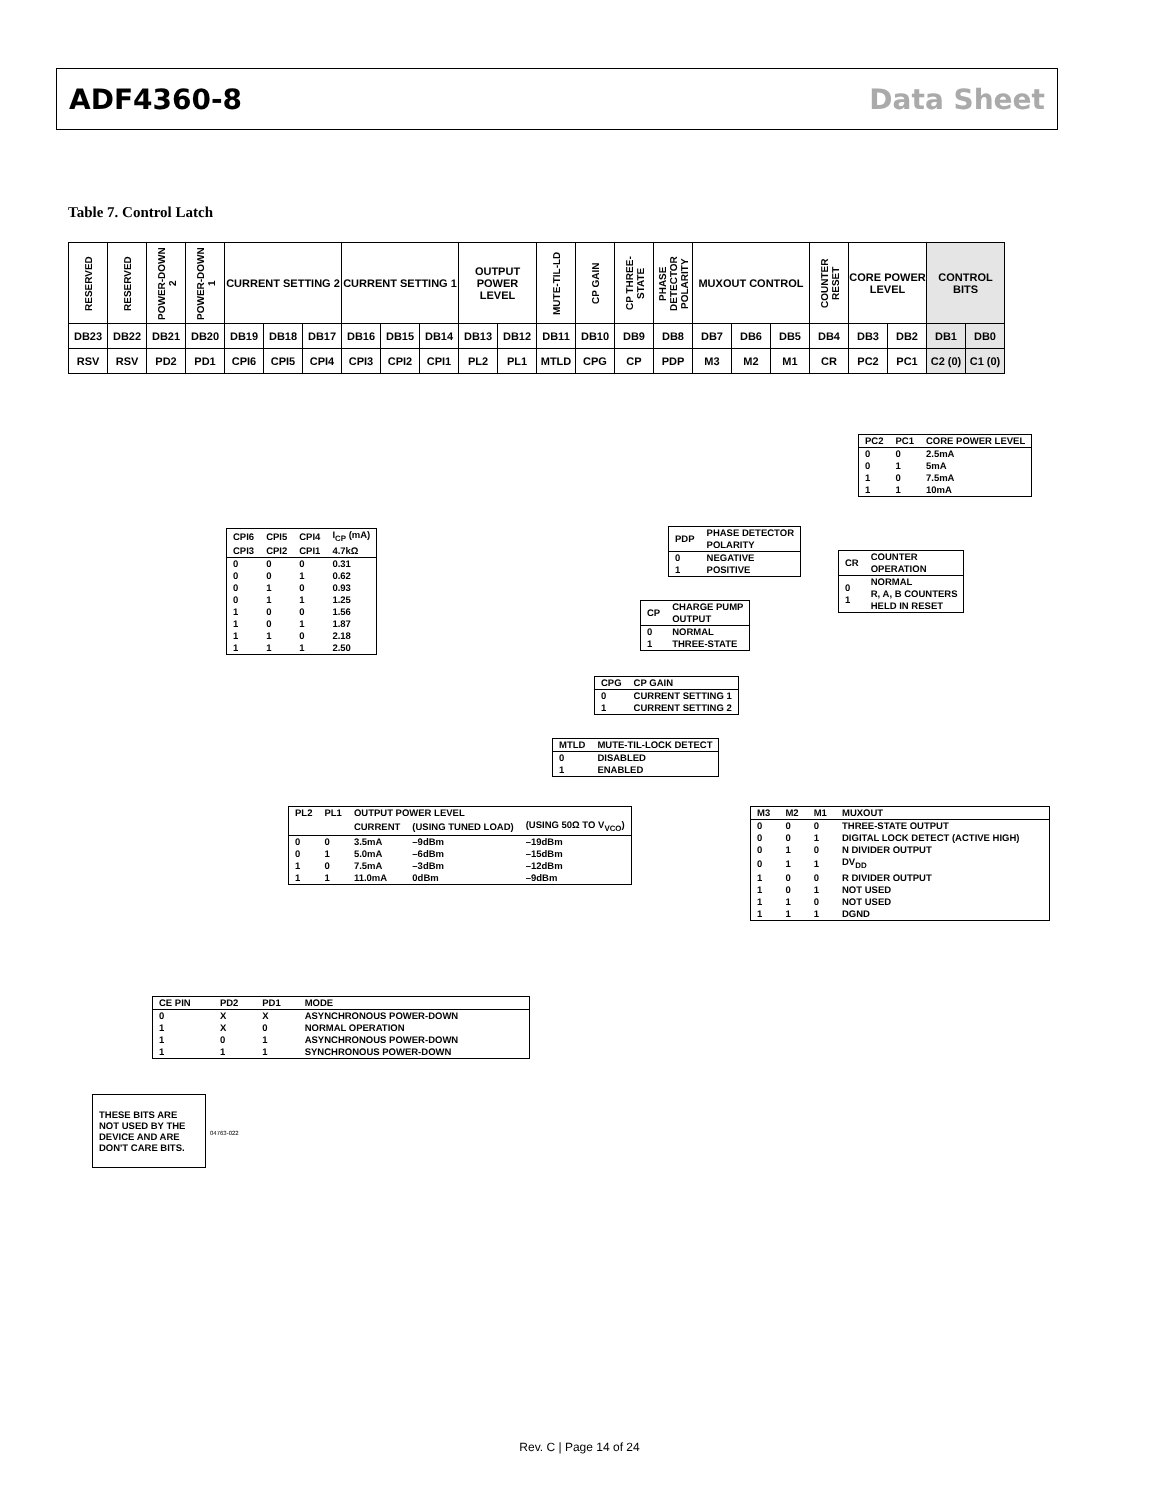ADF4360-8 Data Sheet
Table 7. Control Latch
| RESERVED | RESERVED | POWER-DOWN 2 | POWER-DOWN 1 | CURRENT SETTING 2 | | | CURRENT SETTING 1 | | | OUTPUT POWER LEVEL | | MUTE-TIL-LD | CP GAIN | CP THREE-STATE | PHASE DETECTOR POLARITY | MUXOUT CONTROL | | | COUNTER RESET | CORE POWER LEVEL | | CONTROL BITS | |
| DB23 | DB22 | DB21 | DB20 | DB19 | DB18 | DB17 | DB16 | DB15 | DB14 | DB13 | DB12 | DB11 | DB10 | DB9 | DB8 | DB7 | DB6 | DB5 | DB4 | DB3 | DB2 | DB1 | DB0 |
| RSV | RSV | PD2 | PD1 | CPI6 | CPI5 | CPI4 | CPI3 | CPI2 | CPI1 | PL2 | PL1 | MTLD | CPG | CP | PDP | M3 | M2 | M1 | CR | PC2 | PC1 | C2 (0) | C1 (0) |
| PC2 | PC1 | CORE POWER LEVEL |
| --- | --- | --- |
| 0 | 0 | 2.5mA |
| 0 | 1 | 5mA |
| 1 | 0 | 7.5mA |
| 1 | 1 | 10mA |
| CPI6 | CPI5 | CPI4 | I<sub>CP</sub> (mA) |
| CPI3 | CPI2 | CPI1 | 4.7kΩ |
| 0 | 0 | 0 | 0.31 |
| 0 | 0 | 1 | 0.62 |
| 0 | 1 | 0 | 0.93 |
| 0 | 1 | 1 | 1.25 |
| 1 | 0 | 0 | 1.56 |
| 1 | 0 | 1 | 1.87 |
| 1 | 1 | 0 | 2.18 |
| 1 | 1 | 1 | 2.50 |
| PDP | PHASE DETECTOR POLARITY |
| --- | --- |
| 0 1 | NEGATIVE POSITIVE |
| CR | COUNTER OPERATION |
| --- | --- |
| 0 1 | NORMAL R, A, B COUNTERS HELD IN RESET |
| CP | CHARGE PUMP OUTPUT |
| --- | --- |
| 0 1 | NORMAL THREE-STATE |
| CPG | CP GAIN |
| --- | --- |
| 0 1 | CURRENT SETTING 1 CURRENT SETTING 2 |
| MTLD | MUTE-TIL-LOCK DETECT |
| --- | --- |
| 0 1 | DISABLED ENABLED |
| PL2 | PL1 | OUTPUT POWER LEVEL | | |
| | | CURRENT | (USING TUNED LOAD) | (USING 50Ω TO V<sub>VCO</sub>) |
| 0 | 0 | 3.5mA | –9dBm | –19dBm |
| 0 | 1 | 5.0mA | –6dBm | –15dBm |
| 1 | 0 | 7.5mA | –3dBm | –12dBm |
| 1 | 1 | 11.0mA | 0dBm | –9dBm |
| M3 | M2 | M1 | MUXOUT |
| --- | --- | --- | --- |
| 0 | 0 | 0 | THREE-STATE OUTPUT |
| 0 | 0 | 1 | DIGITAL LOCK DETECT (ACTIVE HIGH) |
| 0 | 1 | 0 | N DIVIDER OUTPUT |
| 0 | 1 | 1 | DV<sub>DD</sub> |
| 1 | 0 | 0 | R DIVIDER OUTPUT |
| 1 | 0 | 1 | NOT USED |
| 1 | 1 | 0 | NOT USED |
| 1 | 1 | 1 | DGND |
| CE PIN | PD2 | PD1 | MODE |
| --- | --- | --- | --- |
| 0 | X | X | ASYNCHRONOUS POWER-DOWN |
| 1 | X | 0 | NORMAL OPERATION |
| 1 | 0 | 1 | ASYNCHRONOUS POWER-DOWN |
| 1 | 1 | 1 | SYNCHRONOUS POWER-DOWN |
THESE BITS ARE NOT USED BY THE DEVICE AND ARE DON'T CARE BITS.
04763-022
Rev. C | Page 14 of 24